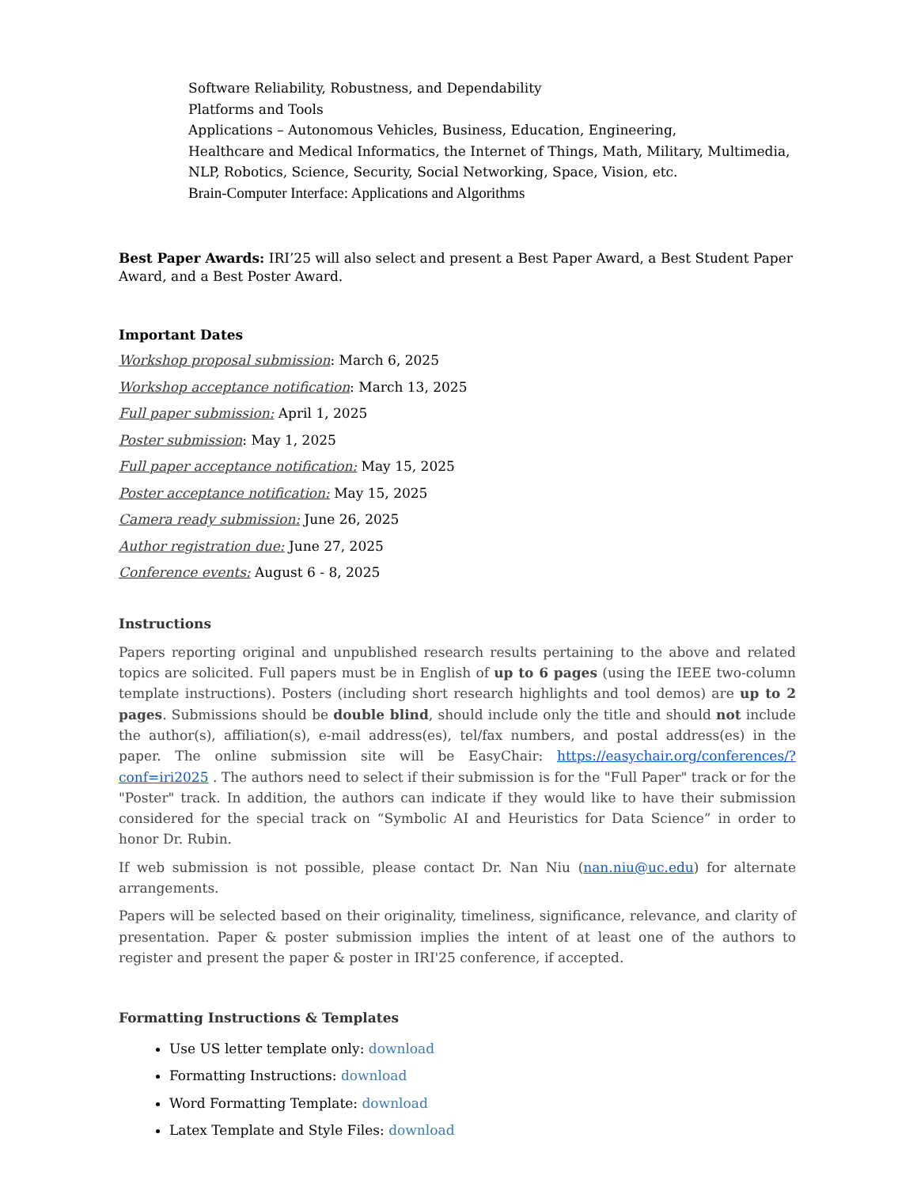Software Reliability, Robustness, and Dependability
Platforms and Tools
Applications – Autonomous Vehicles, Business, Education, Engineering,
Healthcare and Medical Informatics, the Internet of Things, Math, Military, Multimedia, NLP, Robotics, Science, Security, Social Networking, Space, Vision, etc.
Brain-Computer Interface: Applications and Algorithms
Best Paper Awards: IRI’25 will also select and present a Best Paper Award, a Best Student Paper Award, and a Best Poster Award.
Important Dates
Workshop proposal submission: March 6, 2025
Workshop acceptance notification: March 13, 2025
Full paper submission: April 1, 2025
Poster submission: May 1, 2025
Full paper acceptance notification: May 15, 2025
Poster acceptance notification: May 15, 2025
Camera ready submission: June 26, 2025
Author registration due: June 27, 2025
Conference events: August 6 - 8, 2025
Instructions
Papers reporting original and unpublished research results pertaining to the above and related topics are solicited. Full papers must be in English of up to 6 pages (using the IEEE two-column template instructions). Posters (including short research highlights and tool demos) are up to 2 pages. Submissions should be double blind, should include only the title and should not include the author(s), affiliation(s), e-mail address(es), tel/fax numbers, and postal address(es) in the paper. The online submission site will be EasyChair: https://easychair.org/conferences/?conf=iri2025 . The authors need to select if their submission is for the "Full Paper" track or for the "Poster" track. In addition, the authors can indicate if they would like to have their submission considered for the special track on “Symbolic AI and Heuristics for Data Science” in order to honor Dr. Rubin.
If web submission is not possible, please contact Dr. Nan Niu (nan.niu@uc.edu) for alternate arrangements.
Papers will be selected based on their originality, timeliness, significance, relevance, and clarity of presentation. Paper & poster submission implies the intent of at least one of the authors to register and present the paper & poster in IRI'25 conference, if accepted.
Formatting Instructions & Templates
Use US letter template only: download
Formatting Instructions: download
Word Formatting Template: download
Latex Template and Style Files: download